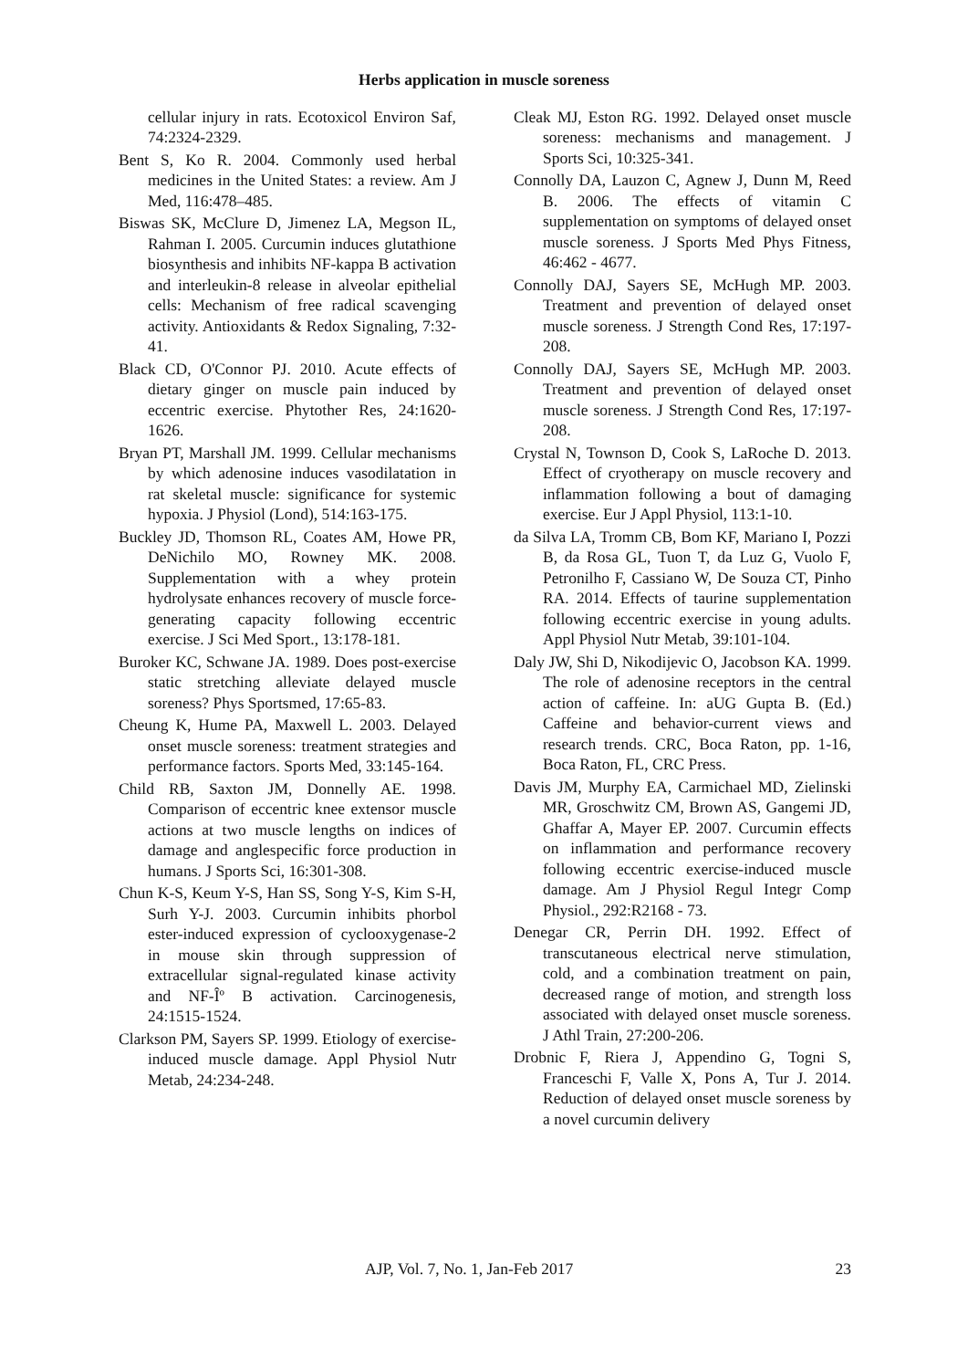Herbs application in muscle soreness
cellular injury in rats. Ecotoxicol Environ Saf, 74:2324-2329.
Bent S, Ko R. 2004. Commonly used herbal medicines in the United States: a review. Am J Med, 116:478–485.
Biswas SK, McClure D, Jimenez LA, Megson IL, Rahman I. 2005. Curcumin induces glutathione biosynthesis and inhibits NF-kappa B activation and interleukin-8 release in alveolar epithelial cells: Mechanism of free radical scavenging activity. Antioxidants & Redox Signaling, 7:32-41.
Black CD, O'Connor PJ. 2010. Acute effects of dietary ginger on muscle pain induced by eccentric exercise. Phytother Res, 24:1620-1626.
Bryan PT, Marshall JM. 1999. Cellular mechanisms by which adenosine induces vasodilatation in rat skeletal muscle: significance for systemic hypoxia. J Physiol (Lond), 514:163-175.
Buckley JD, Thomson RL, Coates AM, Howe PR, DeNichilo MO, Rowney MK. 2008. Supplementation with a whey protein hydrolysate enhances recovery of muscle force-generating capacity following eccentric exercise. J Sci Med Sport., 13:178-181.
Buroker KC, Schwane JA. 1989. Does post-exercise static stretching alleviate delayed muscle soreness? Phys Sportsmed, 17:65-83.
Cheung K, Hume PA, Maxwell L. 2003. Delayed onset muscle soreness: treatment strategies and performance factors. Sports Med, 33:145-164.
Child RB, Saxton JM, Donnelly AE. 1998. Comparison of eccentric knee extensor muscle actions at two muscle lengths on indices of damage and anglespecific force production in humans. J Sports Sci, 16:301-308.
Chun K-S, Keum Y-S, Han SS, Song Y-S, Kim S-H, Surh Y-J. 2003. Curcumin inhibits phorbol ester-induced expression of cyclooxygenase-2 in mouse skin through suppression of extracellular signal-regulated kinase activity and NF-Îº B activation. Carcinogenesis, 24:1515-1524.
Clarkson PM, Sayers SP. 1999. Etiology of exercise-induced muscle damage. Appl Physiol Nutr Metab, 24:234-248.
Cleak MJ, Eston RG. 1992. Delayed onset muscle soreness: mechanisms and management. J Sports Sci, 10:325-341.
Connolly DA, Lauzon C, Agnew J, Dunn M, Reed B. 2006. The effects of vitamin C supplementation on symptoms of delayed onset muscle soreness. J Sports Med Phys Fitness, 46:462 - 4677.
Connolly DAJ, Sayers SE, McHugh MP. 2003. Treatment and prevention of delayed onset muscle soreness. J Strength Cond Res, 17:197-208.
Connolly DAJ, Sayers SE, McHugh MP. 2003. Treatment and prevention of delayed onset muscle soreness. J Strength Cond Res, 17:197-208.
Crystal N, Townson D, Cook S, LaRoche D. 2013. Effect of cryotherapy on muscle recovery and inflammation following a bout of damaging exercise. Eur J Appl Physiol, 113:1-10.
da Silva LA, Tromm CB, Bom KF, Mariano I, Pozzi B, da Rosa GL, Tuon T, da Luz G, Vuolo F, Petronilho F, Cassiano W, De Souza CT, Pinho RA. 2014. Effects of taurine supplementation following eccentric exercise in young adults. Appl Physiol Nutr Metab, 39:101-104.
Daly JW, Shi D, Nikodijevic O, Jacobson KA. 1999. The role of adenosine receptors in the central action of caffeine. In: aUG Gupta B. (Ed.) Caffeine and behavior-current views and research trends. CRC, Boca Raton, pp. 1-16, Boca Raton, FL, CRC Press.
Davis JM, Murphy EA, Carmichael MD, Zielinski MR, Groschwitz CM, Brown AS, Gangemi JD, Ghaffar A, Mayer EP. 2007. Curcumin effects on inflammation and performance recovery following eccentric exercise-induced muscle damage. Am J Physiol Regul Integr Comp Physiol., 292:R2168 - 73.
Denegar CR, Perrin DH. 1992. Effect of transcutaneous electrical nerve stimulation, cold, and a combination treatment on pain, decreased range of motion, and strength loss associated with delayed onset muscle soreness. J Athl Train, 27:200-206.
Drobnic F, Riera J, Appendino G, Togni S, Franceschi F, Valle X, Pons A, Tur J. 2014. Reduction of delayed onset muscle soreness by a novel curcumin delivery
AJP, Vol. 7, No. 1, Jan-Feb 2017 23